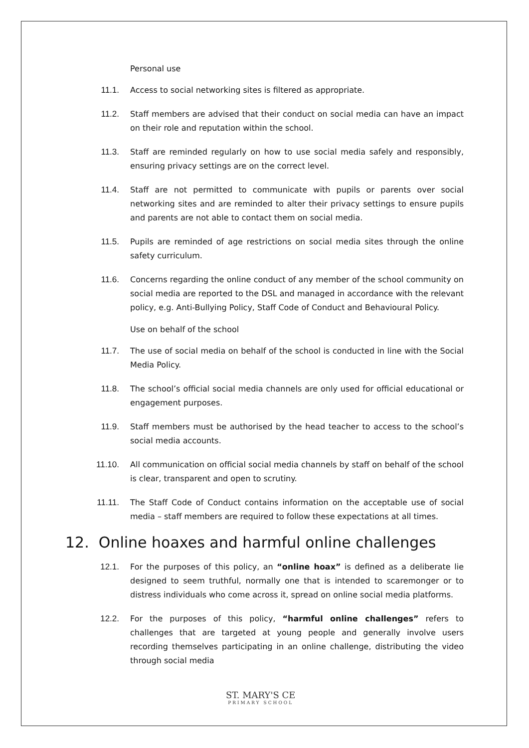Personal use
11.1. Access to social networking sites is filtered as appropriate.
11.2. Staff members are advised that their conduct on social media can have an impact on their role and reputation within the school.
11.3. Staff are reminded regularly on how to use social media safely and responsibly, ensuring privacy settings are on the correct level.
11.4. Staff are not permitted to communicate with pupils or parents over social networking sites and are reminded to alter their privacy settings to ensure pupils and parents are not able to contact them on social media.
11.5. Pupils are reminded of age restrictions on social media sites through the online safety curriculum.
11.6. Concerns regarding the online conduct of any member of the school community on social media are reported to the DSL and managed in accordance with the relevant policy, e.g. Anti-Bullying Policy, Staff Code of Conduct and Behavioural Policy.
Use on behalf of the school
11.7. The use of social media on behalf of the school is conducted in line with the Social Media Policy.
11.8. The school’s official social media channels are only used for official educational or engagement purposes.
11.9. Staff members must be authorised by the head teacher to access to the school’s social media accounts.
11.10. All communication on official social media channels by staff on behalf of the school is clear, transparent and open to scrutiny.
11.11. The Staff Code of Conduct contains information on the acceptable use of social media – staff members are required to follow these expectations at all times.
12. Online hoaxes and harmful online challenges
12.1. For the purposes of this policy, an “online hoax” is defined as a deliberate lie designed to seem truthful, normally one that is intended to scaremonger or to distress individuals who come across it, spread on online social media platforms.
12.2. For the purposes of this policy, “harmful online challenges” refers to challenges that are targeted at young people and generally involve users recording themselves participating in an online challenge, distributing the video through social media
ST. MARY'S CE
PRIMARY SCHOOL